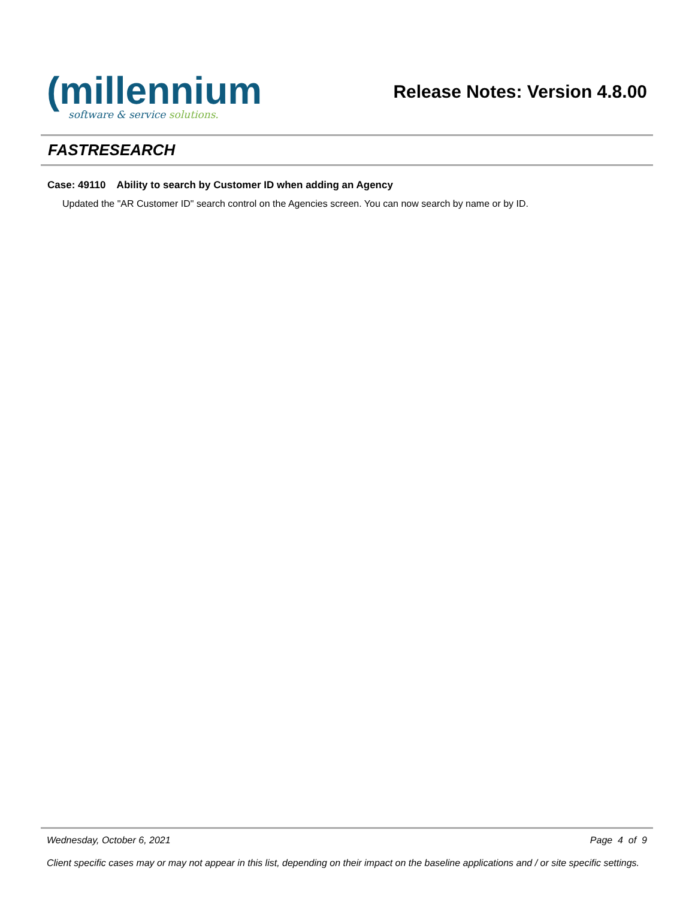(millennium
software & service solutions.
Release Notes: Version 4.8.00
FASTRESEARCH
Case: 49110 Ability to search by Customer ID when adding an Agency
Updated the "AR Customer ID" search control on the Agencies screen. You can now search by name or by ID.
Wednesday, October 6, 2021 Page 4 of 9
Client specific cases may or may not appear in this list, depending on their impact on the baseline applications and / or site specific settings.